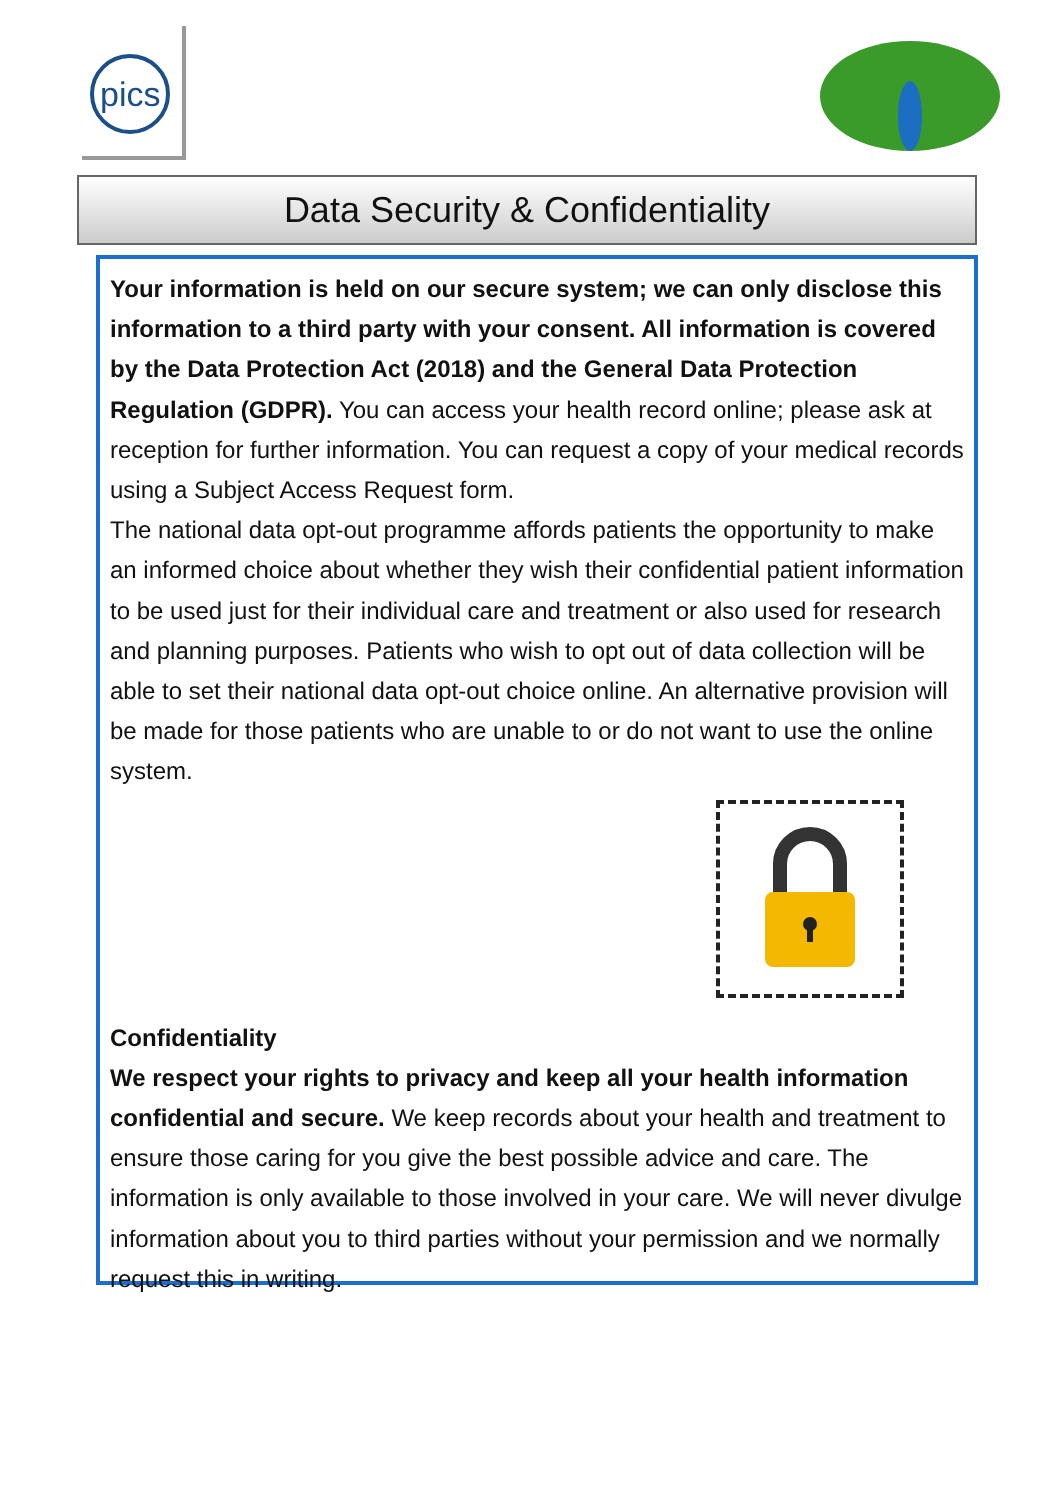pics
Data Security & Confidentiality
Your information is held on our secure system; we can only disclose this information to a third party with your consent. All information is covered by the Data Protection Act (2018) and the General Data Protection Regulation (GDPR). You can access your health record online; please ask at reception for further information. You can request a copy of your medical records using a Subject Access Request form.
The national data opt-out programme affords patients the opportunity to make an informed choice about whether they wish their confidential patient information to be used just for their individual care and treatment or also used for research and planning purposes. Patients who wish to opt out of data collection will be able to set their national data opt-out choice online. An alternative provision will be made for those patients who are unable to or do not want to use the online system.
Confidentiality
We respect your rights to privacy and keep all your health information confidential and secure. We keep records about your health and treatment to ensure those caring for you give the best possible advice and care. The information is only available to those involved in your care. We will never divulge information about you to third parties without your permission and we normally request this in writing.